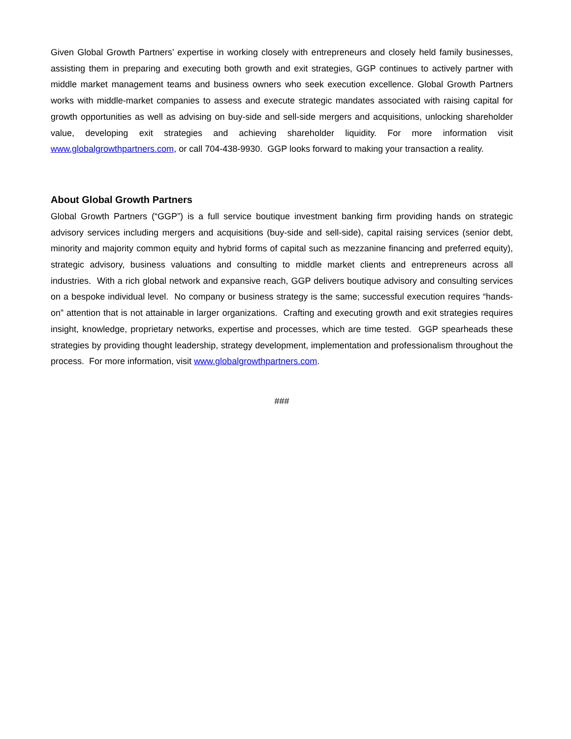Given Global Growth Partners’ expertise in working closely with entrepreneurs and closely held family businesses, assisting them in preparing and executing both growth and exit strategies, GGP continues to actively partner with middle market management teams and business owners who seek execution excellence. Global Growth Partners works with middle-market companies to assess and execute strategic mandates associated with raising capital for growth opportunities as well as advising on buy-side and sell-side mergers and acquisitions, unlocking shareholder value, developing exit strategies and achieving shareholder liquidity. For more information visit www.globalgrowthpartners.com, or call 704-438-9930. GGP looks forward to making your transaction a reality.
About Global Growth Partners
Global Growth Partners (“GGP”) is a full service boutique investment banking firm providing hands on strategic advisory services including mergers and acquisitions (buy-side and sell-side), capital raising services (senior debt, minority and majority common equity and hybrid forms of capital such as mezzanine financing and preferred equity), strategic advisory, business valuations and consulting to middle market clients and entrepreneurs across all industries. With a rich global network and expansive reach, GGP delivers boutique advisory and consulting services on a bespoke individual level. No company or business strategy is the same; successful execution requires “hands-on” attention that is not attainable in larger organizations. Crafting and executing growth and exit strategies requires insight, knowledge, proprietary networks, expertise and processes, which are time tested. GGP spearheads these strategies by providing thought leadership, strategy development, implementation and professionalism throughout the process. For more information, visit www.globalgrowthpartners.com.
###